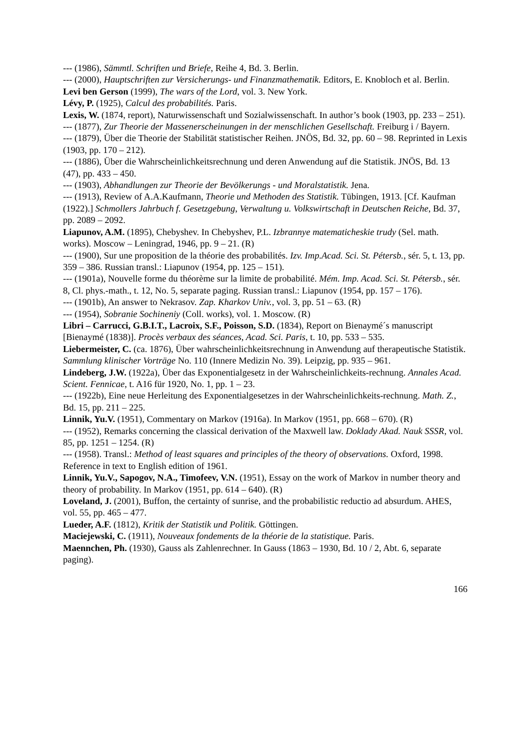--- (1986), Sämmtl. Schriften und Briefe, Reihe 4, Bd. 3. Berlin.
--- (2000), Hauptschriften zur Versicherungs- und Finanzmathematik. Editors, E. Knobloch et al. Berlin.
Levi ben Gerson (1999), The wars of the Lord, vol. 3. New York.
Lévy, P. (1925), Calcul des probabilités. Paris.
Lexis, W. (1874, report), Naturwissenschaft und Sozialwissenschaft. In author’s book (1903, pp. 233 – 251).
--- (1877), Zur Theorie der Massenerscheinungen in der menschlichen Gesellschaft. Freiburg i / Bayern.
--- (1879), Über die Theorie der Stabilität statistischer Reihen. JNÖS, Bd. 32, pp. 60 – 98. Reprinted in Lexis (1903, pp. 170 – 212).
--- (1886), Über die Wahrscheinlichkeitsrechnung und deren Anwendung auf die Statistik. JNÖS, Bd. 13 (47), pp. 433 – 450.
--- (1903), Abhandlungen zur Theorie der Bevölkerungs - und Moralstatistik. Jena.
--- (1913), Review of A.A.Kaufmann, Theorie und Methoden des Statistik. Tübingen, 1913. [Cf. Kaufman (1922).] Schmollers Jahrbuch f. Gesetzgebung, Verwaltung u. Volkswirtschaft in Deutschen Reiche, Bd. 37, pp. 2089 – 2092.
Liapunov, A.M. (1895), Chebyshev. In Chebyshev, P.L. Izbrannye matematicheskie trudy (Sel. math. works). Moscow – Leningrad, 1946, pp. 9 – 21. (R)
--- (1900), Sur une proposition de la théorie des probabilités. Izv. Imp.Acad. Sci. St. Pétersb., sér. 5, t. 13, pp. 359 – 386. Russian transl.: Liapunov (1954, pp. 125 – 151).
--- (1901a), Nouvelle forme du théorème sur la limite de probabilité. Mém. Imp. Acad. Sci. St. Pétersb., sér. 8, Cl. phys.-math., t. 12, No. 5, separate paging. Russian transl.: Liapunov (1954, pp. 157 – 176).
--- (1901b), An answer to Nekrasov. Zap. Kharkov Univ., vol. 3, pp. 51 – 63. (R)
--- (1954), Sobranie Sochineniy (Coll. works), vol. 1. Moscow. (R)
Libri – Carrucci, G.B.I.T., Lacroix, S.F., Poisson, S.D. (1834), Report on Bienaymé´s manuscript [Bienaymé (1838)]. Procès verbaux des séances, Acad. Sci. Paris, t. 10, pp. 533 – 535.
Liebermeister, C. (ca. 1876), Über wahrscheinlichkeitsrechnung in Anwendung auf therapeutische Statistik. Sammlung klinischer Vorträge No. 110 (Innere Medizin No. 39). Leipzig, pp. 935 – 961.
Lindeberg, J.W. (1922a), Über das Exponentialgesetz in der Wahrscheinlichkeits-rechnung. Annales Acad. Scient. Fennicae, t. A16 für 1920, No. 1, pp. 1 – 23.
--- (1922b), Eine neue Herleitung des Exponentialgesetzes in der Wahrscheinlichkeits-rechnung. Math. Z., Bd. 15, pp. 211 – 225.
Linnik, Yu.V. (1951), Commentary on Markov (1916a). In Markov (1951, pp. 668 – 670). (R)
--- (1952), Remarks concerning the classical derivation of the Maxwell law. Doklady Akad. Nauk SSSR, vol. 85, pp. 1251 – 1254. (R)
--- (1958). Transl.: Method of least squares and principles of the theory of observations. Oxford, 1998. Reference in text to English edition of 1961.
Linnik, Yu.V., Sapogov, N.A., Timofeev, V.N. (1951), Essay on the work of Markov in number theory and theory of probability. In Markov (1951, pp. 614 – 640). (R)
Loveland, J. (2001), Buffon, the certainty of sunrise, and the probabilistic reductio ad absurdum. AHES, vol. 55, pp. 465 – 477.
Lueder, A.F. (1812), Kritik der Statistik und Politik. Göttingen.
Maciejewski, C. (1911), Nouveaux fondements de la théorie de la statistique. Paris.
Maennchen, Ph. (1930), Gauss als Zahlenrechner. In Gauss (1863 – 1930, Bd. 10 / 2, Abt. 6, separate paging).
166